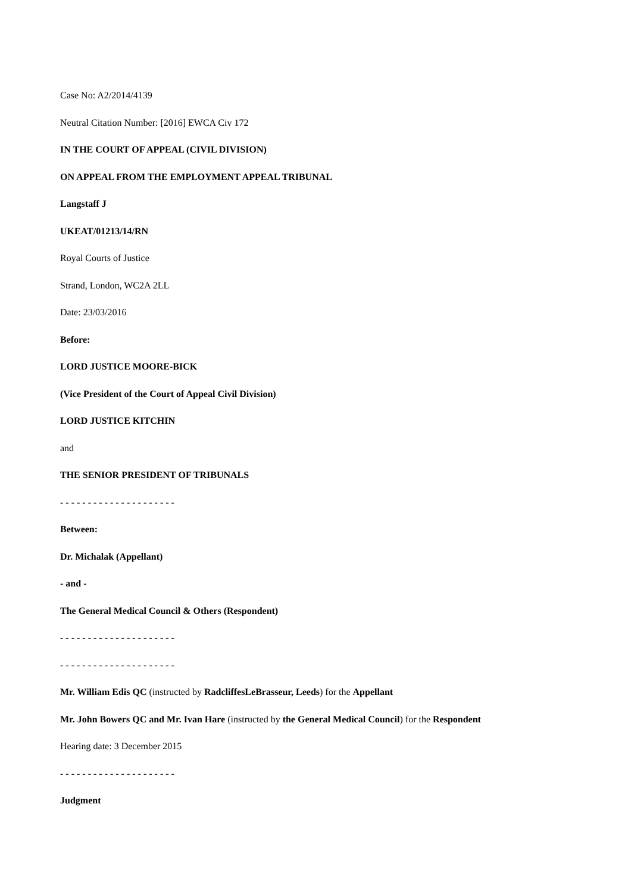Case No: A2/2014/4139
Neutral Citation Number: [2016] EWCA Civ 172
IN THE COURT OF APPEAL (CIVIL DIVISION)
ON APPEAL FROM THE EMPLOYMENT APPEAL TRIBUNAL
Langstaff J
UKEAT/01213/14/RN
Royal Courts of Justice
Strand, London, WC2A 2LL
Date: 23/03/2016
Before:
LORD JUSTICE MOORE-BICK
(Vice President of the Court of Appeal Civil Division)
LORD JUSTICE KITCHIN
and
THE SENIOR PRESIDENT OF TRIBUNALS
- - - - - - - - - - - - - - - - - - - - -
Between:
Dr. Michalak (Appellant)
- and -
The General Medical Council & Others (Respondent)
- - - - - - - - - - - - - - - - - - - - -
- - - - - - - - - - - - - - - - - - - - -
Mr. William Edis QC (instructed by RadcliffesLeBrasseur, Leeds) for the Appellant
Mr. John Bowers QC and Mr. Ivan Hare (instructed by the General Medical Council) for the Respondent
Hearing date: 3 December 2015
- - - - - - - - - - - - - - - - - - - - -
Judgment